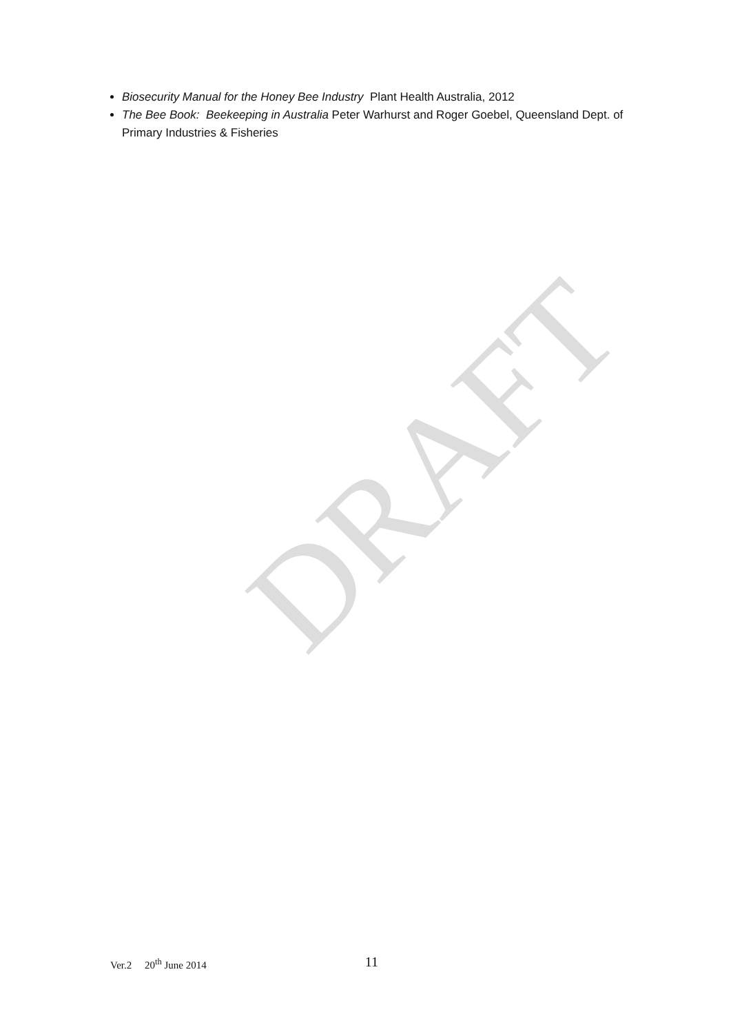Biosecurity Manual for the Honey Bee Industry Plant Health Australia, 2012
The Bee Book: Beekeeping in Australia Peter Warhurst and Roger Goebel, Queensland Dept. of Primary Industries & Fisheries
DRAFT
Ver.2 20<sup>th</sup> June 2014 11